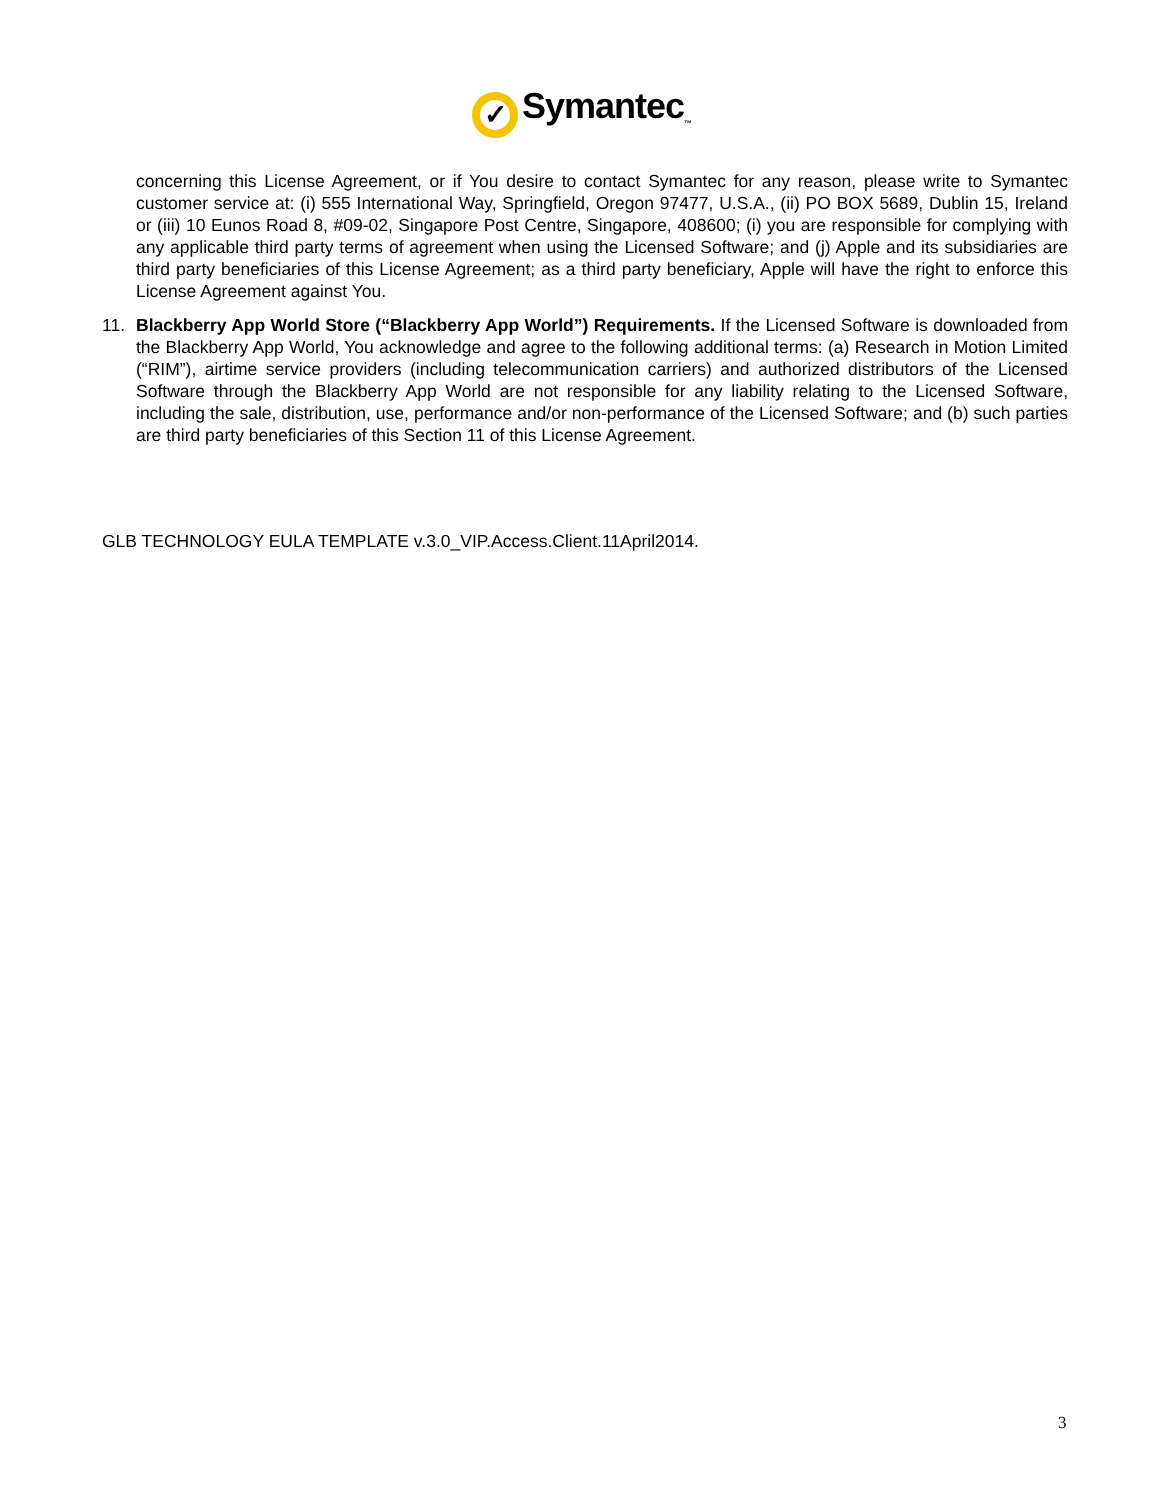✓
Symantec<sub>™</sub>
concerning this License Agreement, or if You desire to contact Symantec for any reason, please write to Symantec customer service at: (i) 555 International Way, Springfield, Oregon 97477, U.S.A., (ii) PO BOX 5689, Dublin 15, Ireland or (iii) 10 Eunos Road 8, #09-02, Singapore Post Centre, Singapore, 408600; (i) you are responsible for complying with any applicable third party terms of agreement when using the Licensed Software; and (j) Apple and its subsidiaries are third party beneficiaries of this License Agreement; as a third party beneficiary, Apple will have the right to enforce this License Agreement against You.
11. Blackberry App World Store (“Blackberry App World”) Requirements. If the Licensed Software is downloaded from the Blackberry App World, You acknowledge and agree to the following additional terms: (a) Research in Motion Limited (“RIM”), airtime service providers (including telecommunication carriers) and authorized distributors of the Licensed Software through the Blackberry App World are not responsible for any liability relating to the Licensed Software, including the sale, distribution, use, performance and/or non-performance of the Licensed Software; and (b) such parties are third party beneficiaries of this Section 11 of this License Agreement.
GLB TECHNOLOGY EULA TEMPLATE v.3.0_VIP.Access.Client.11April2014.
3